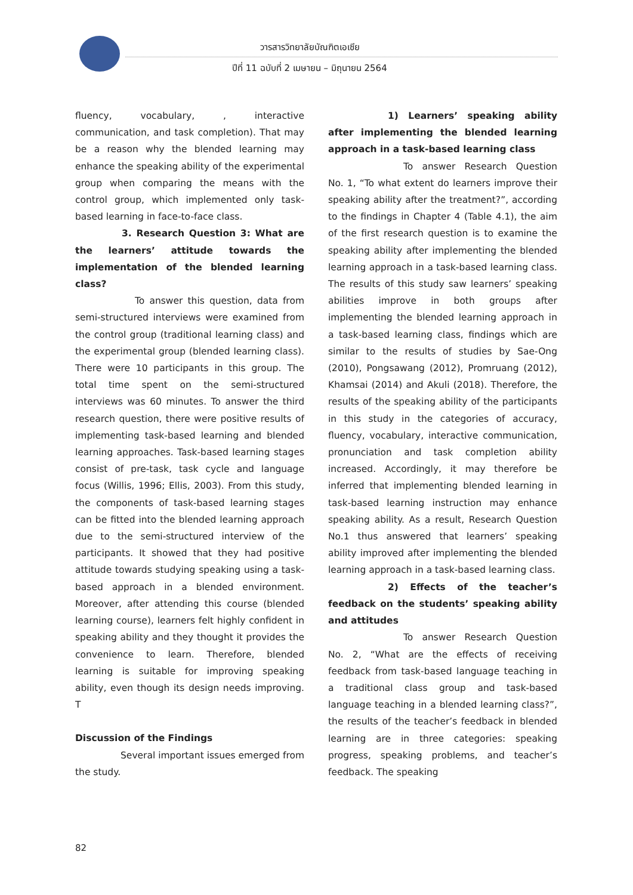วารสารวิทยาลัยบัณฑิตเอเซีย
ปีที่ 11 ฉบับที่ 2 เมษายน – มิถุนายน 2564
fluency, vocabulary, , interactive communication, and task completion). That may be a reason why the blended learning may enhance the speaking ability of the experimental group when comparing the means with the control group, which implemented only task-based learning in face-to-face class.
3. Research Question 3: What are the learners’ attitude towards the implementation of the blended learning class?
To answer this question, data from semi-structured interviews were examined from the control group (traditional learning class) and the experimental group (blended learning class). There were 10 participants in this group. The total time spent on the semi-structured interviews was 60 minutes. To answer the third research question, there were positive results of implementing task-based learning and blended learning approaches. Task-based learning stages consist of pre-task, task cycle and language focus (Willis, 1996; Ellis, 2003). From this study, the components of task-based learning stages can be fitted into the blended learning approach due to the semi-structured interview of the participants. It showed that they had positive attitude towards studying speaking using a task-based approach in a blended environment. Moreover, after attending this course (blended learning course), learners felt highly confident in speaking ability and they thought it provides the convenience to learn. Therefore, blended learning is suitable for improving speaking ability, even though its design needs improving. T
Discussion of the Findings
Several important issues emerged from the study.
1) Learners’ speaking ability after implementing the blended learning approach in a task-based learning class
To answer Research Question No. 1, “To what extent do learners improve their speaking ability after the treatment?”, according to the findings in Chapter 4 (Table 4.1), the aim of the first research question is to examine the speaking ability after implementing the blended learning approach in a task-based learning class. The results of this study saw learners’ speaking abilities improve in both groups after implementing the blended learning approach in a task-based learning class, findings which are similar to the results of studies by Sae-Ong (2010), Pongsawang (2012), Promruang (2012), Khamsai (2014) and Akuli (2018). Therefore, the results of the speaking ability of the participants in this study in the categories of accuracy, fluency, vocabulary, interactive communication, pronunciation and task completion ability increased. Accordingly, it may therefore be inferred that implementing blended learning in task-based learning instruction may enhance speaking ability. As a result, Research Question No.1 thus answered that learners’ speaking ability improved after implementing the blended learning approach in a task-based learning class.
2) Effects of the teacher’s feedback on the students’ speaking ability and attitudes
To answer Research Question No. 2, “What are the effects of receiving feedback from task-based language teaching in a traditional class group and task-based language teaching in a blended learning class?”, the results of the teacher’s feedback in blended learning are in three categories: speaking progress, speaking problems, and teacher’s feedback. The speaking
82